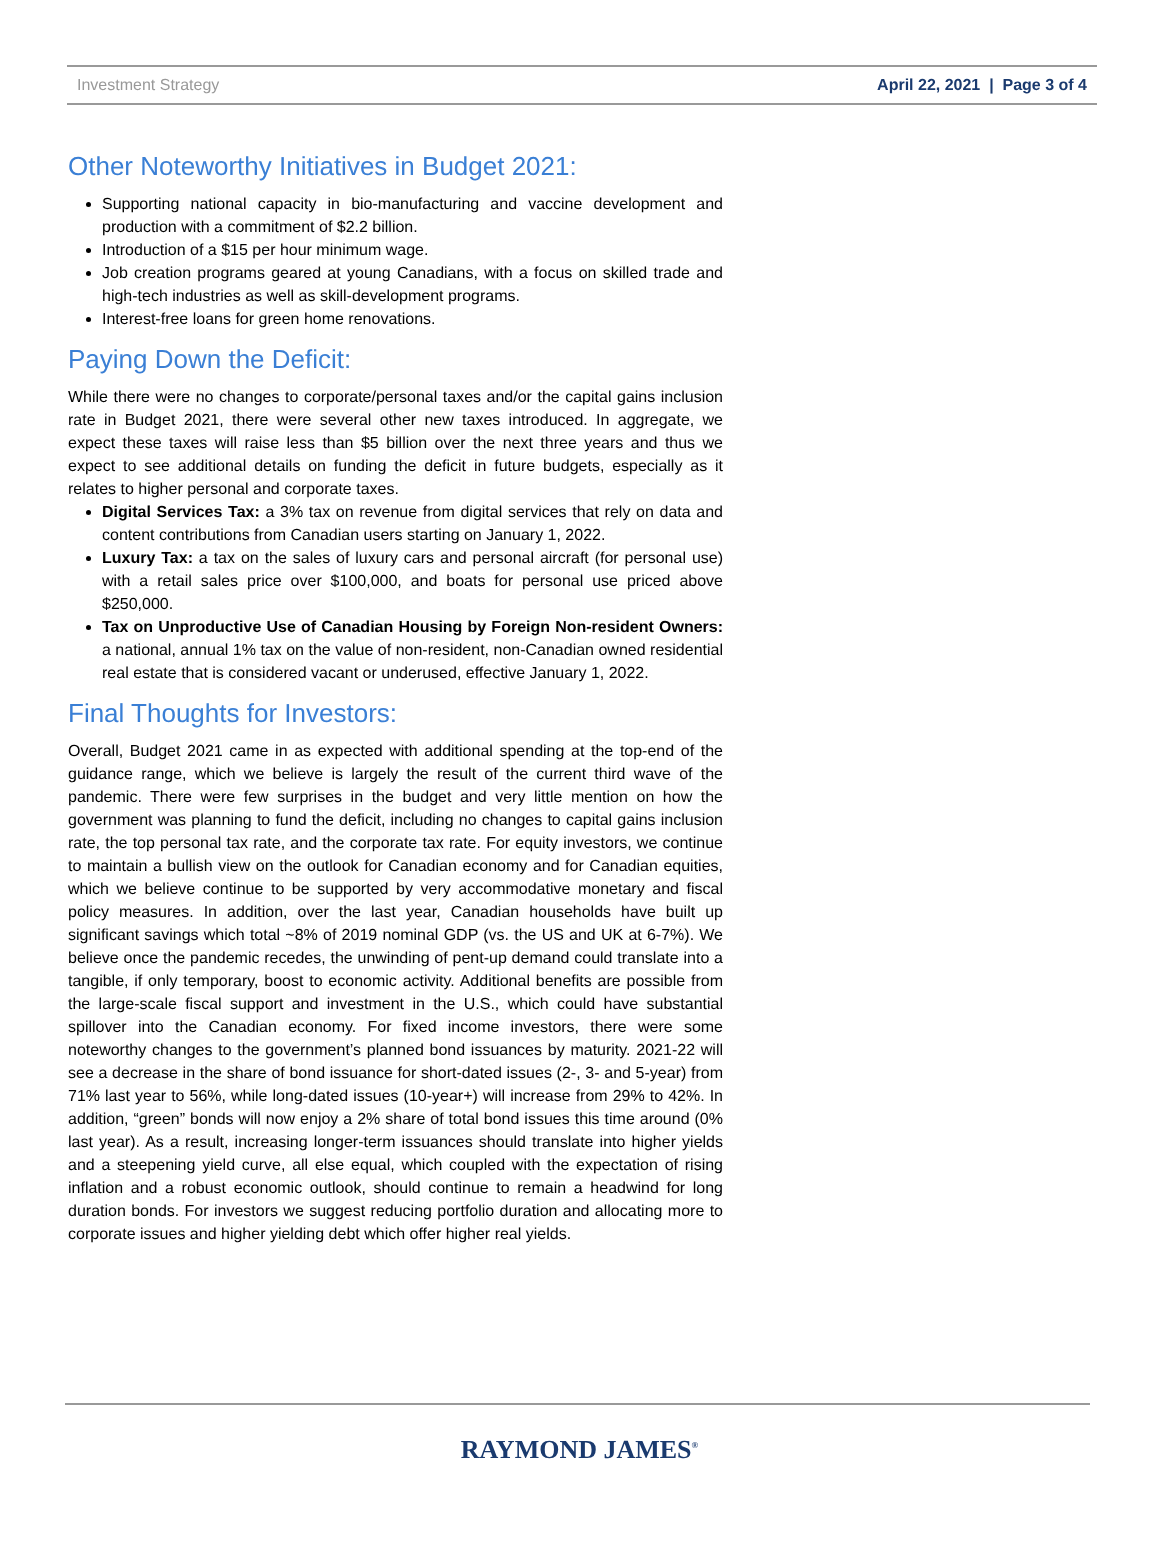Investment Strategy April 22, 2021 | Page 3 of 4
Other Noteworthy Initiatives in Budget 2021:
Supporting national capacity in bio-manufacturing and vaccine development and production with a commitment of $2.2 billion.
Introduction of a $15 per hour minimum wage.
Job creation programs geared at young Canadians, with a focus on skilled trade and high-tech industries as well as skill-development programs.
Interest-free loans for green home renovations.
Paying Down the Deficit:
While there were no changes to corporate/personal taxes and/or the capital gains inclusion rate in Budget 2021, there were several other new taxes introduced. In aggregate, we expect these taxes will raise less than $5 billion over the next three years and thus we expect to see additional details on funding the deficit in future budgets, especially as it relates to higher personal and corporate taxes.
Digital Services Tax: a 3% tax on revenue from digital services that rely on data and content contributions from Canadian users starting on January 1, 2022.
Luxury Tax: a tax on the sales of luxury cars and personal aircraft (for personal use) with a retail sales price over $100,000, and boats for personal use priced above $250,000.
Tax on Unproductive Use of Canadian Housing by Foreign Non-resident Owners: a national, annual 1% tax on the value of non-resident, non-Canadian owned residential real estate that is considered vacant or underused, effective January 1, 2022.
Final Thoughts for Investors:
Overall, Budget 2021 came in as expected with additional spending at the top-end of the guidance range, which we believe is largely the result of the current third wave of the pandemic. There were few surprises in the budget and very little mention on how the government was planning to fund the deficit, including no changes to capital gains inclusion rate, the top personal tax rate, and the corporate tax rate. For equity investors, we continue to maintain a bullish view on the outlook for Canadian economy and for Canadian equities, which we believe continue to be supported by very accommodative monetary and fiscal policy measures. In addition, over the last year, Canadian households have built up significant savings which total ~8% of 2019 nominal GDP (vs. the US and UK at 6-7%). We believe once the pandemic recedes, the unwinding of pent-up demand could translate into a tangible, if only temporary, boost to economic activity. Additional benefits are possible from the large-scale fiscal support and investment in the U.S., which could have substantial spillover into the Canadian economy. For fixed income investors, there were some noteworthy changes to the government’s planned bond issuances by maturity. 2021-22 will see a decrease in the share of bond issuance for short-dated issues (2-, 3- and 5-year) from 71% last year to 56%, while long-dated issues (10-year+) will increase from 29% to 42%. In addition, “green” bonds will now enjoy a 2% share of total bond issues this time around (0% last year). As a result, increasing longer-term issuances should translate into higher yields and a steepening yield curve, all else equal, which coupled with the expectation of rising inflation and a robust economic outlook, should continue to remain a headwind for long duration bonds. For investors we suggest reducing portfolio duration and allocating more to corporate issues and higher yielding debt which offer higher real yields.
RAYMOND JAMES<sup>®</sup>